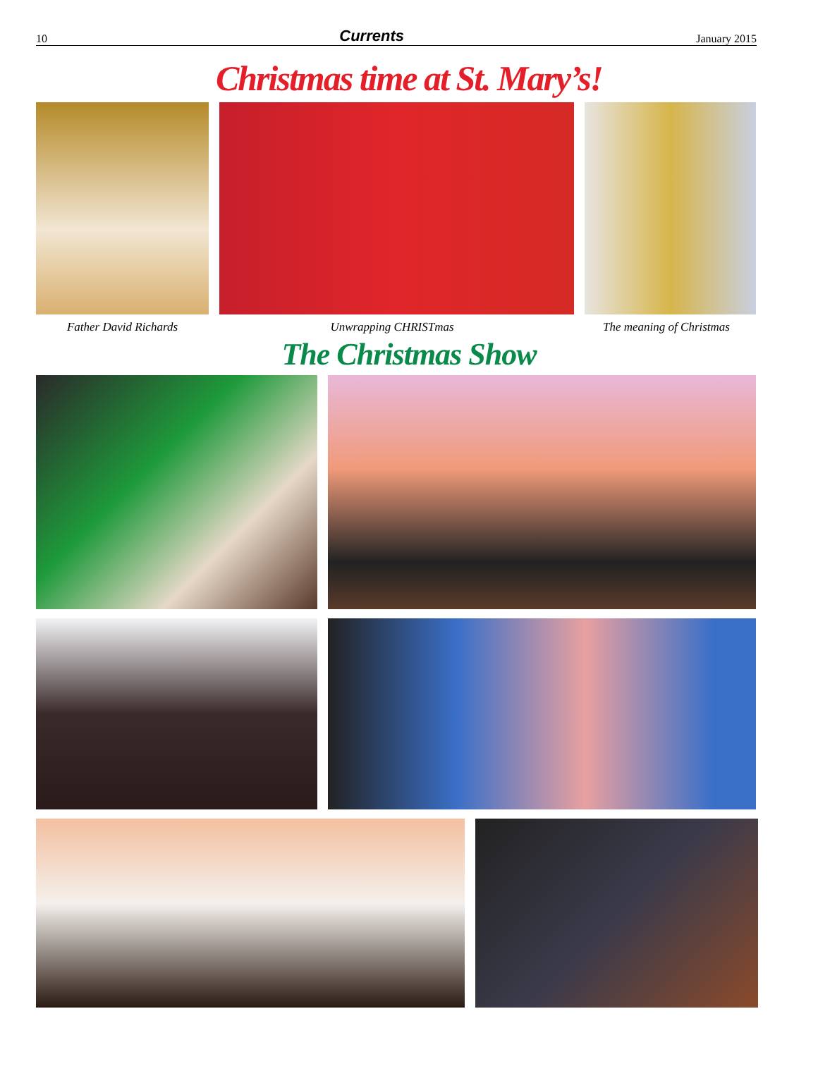10 Currents January 2015
Christmas time at St. Mary’s!
Father David Richards Unwrapping CHRISTmas The meaning of Christmas
The Christmas Show